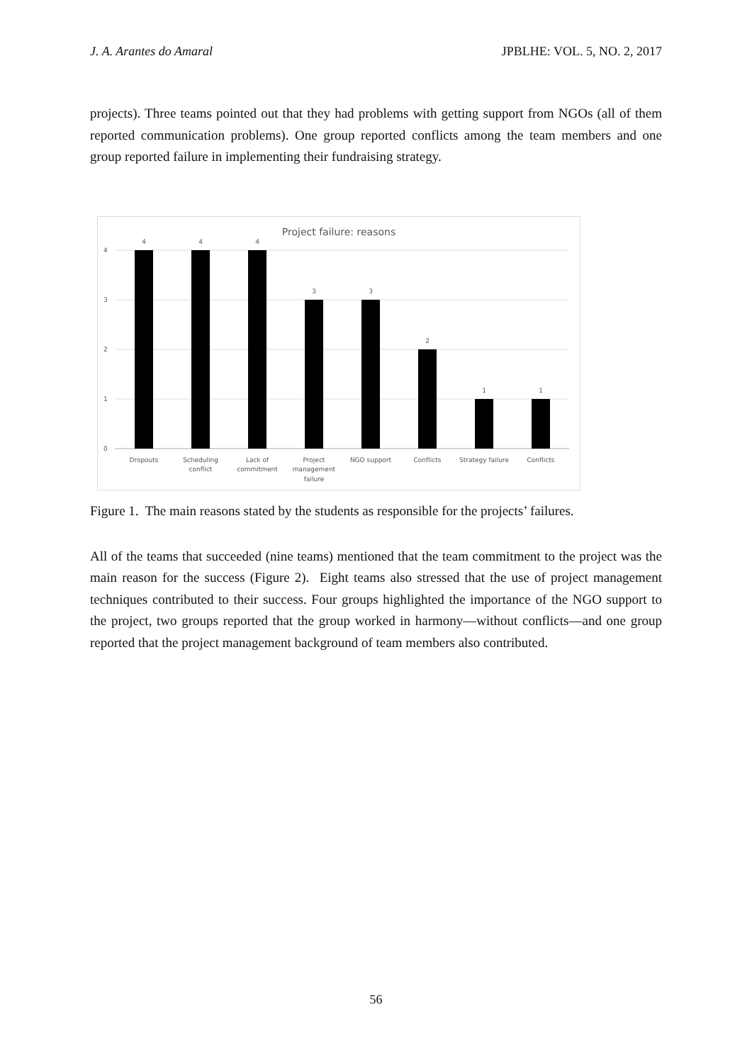J. A. Arantes do Amaral JPBLHE: VOL. 5, NO. 2, 2017
projects). Three teams pointed out that they had problems with getting support from NGOs (all of them reported communication problems). One group reported conflicts among the team members and one group reported failure in implementing their fundraising strategy.
Project failure: reasons
4
3
2
1
0
4
4
4
3
3
2
1
1
Dropouts
Scheduling
conflict
Lack of
commitment
Project
management
failure
NGO support
Conflicts
Strategy failure
Conflicts
Figure 1. The main reasons stated by the students as responsible for the projects’ failures.
All of the teams that succeeded (nine teams) mentioned that the team commitment to the project was the main reason for the success (Figure 2). Eight teams also stressed that the use of project management techniques contributed to their success. Four groups highlighted the importance of the NGO support to the project, two groups reported that the group worked in harmony—without conflicts—and one group reported that the project management background of team members also contributed.
56